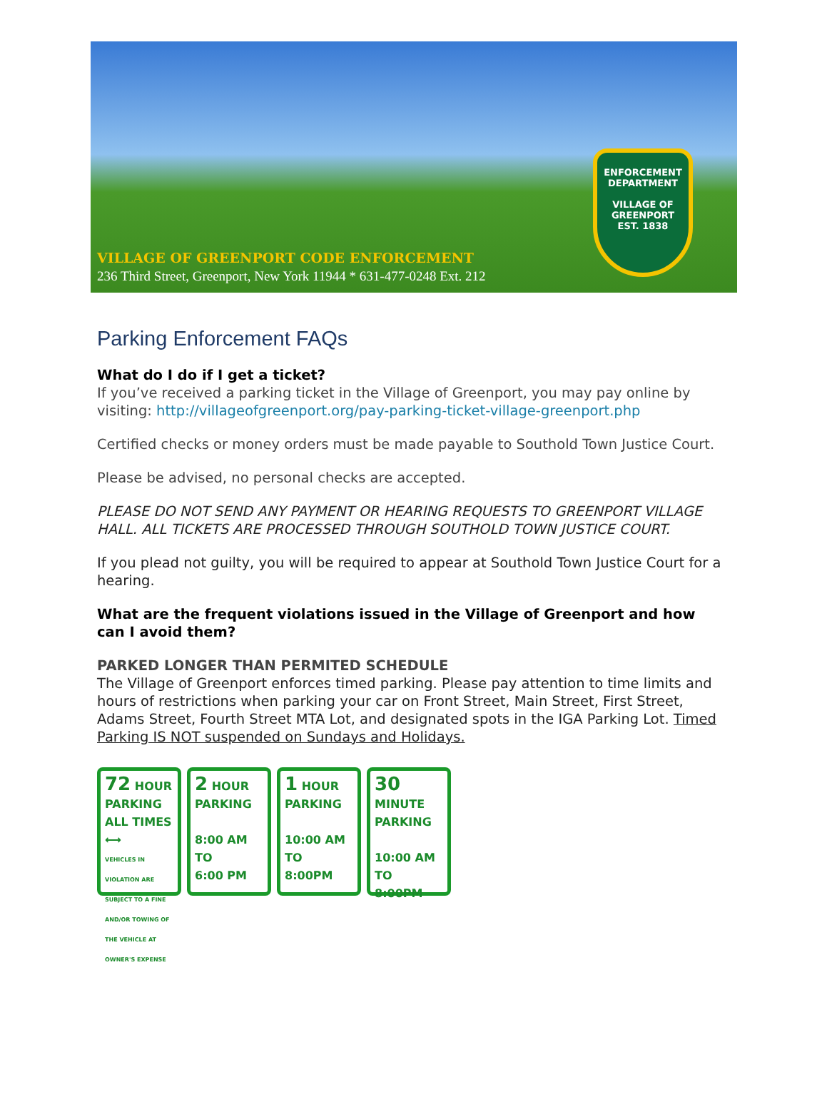ENFORCEMENT DEPARTMENT
VILLAGE OF GREENPORT
EST. 1838
VILLAGE OF GREENPORT CODE ENFORCEMENT
236 Third Street, Greenport, New York 11944 * 631-477-0248 Ext. 212
Parking Enforcement FAQs
What do I do if I get a ticket?
If you’ve received a parking ticket in the Village of Greenport, you may pay online by visiting: http://villageofgreenport.org/pay-parking-ticket-village-greenport.php
Certified checks or money orders must be made payable to Southold Town Justice Court.
Please be advised, no personal checks are accepted.
PLEASE DO NOT SEND ANY PAYMENT OR HEARING REQUESTS TO GREENPORT VILLAGE HALL. ALL TICKETS ARE PROCESSED THROUGH SOUTHOLD TOWN JUSTICE COURT.
If you plead not guilty, you will be required to appear at Southold Town Justice Court for a hearing.
What are the frequent violations issued in the Village of Greenport and how can I avoid them?
PARKED LONGER THAN PERMITED SCHEDULE
The Village of Greenport enforces timed parking. Please pay attention to time limits and hours of restrictions when parking your car on Front Street, Main Street, First Street, Adams Street, Fourth Street MTA Lot, and designated spots in the IGA Parking Lot. Timed Parking IS NOT suspended on Sundays and Holidays.
72 HOUR PARKING
ALL TIMES
⟷
VEHICLES IN VIOLATION ARE SUBJECT TO A FINE AND/OR TOWING OF THE VEHICLE AT OWNER'S EXPENSE
2 HOUR PARKING
8:00 AM
TO
6:00 PM
1 HOUR PARKING
10:00 AM
TO
8:00PM
30 MINUTE PARKING
10:00 AM
TO
8:00PM